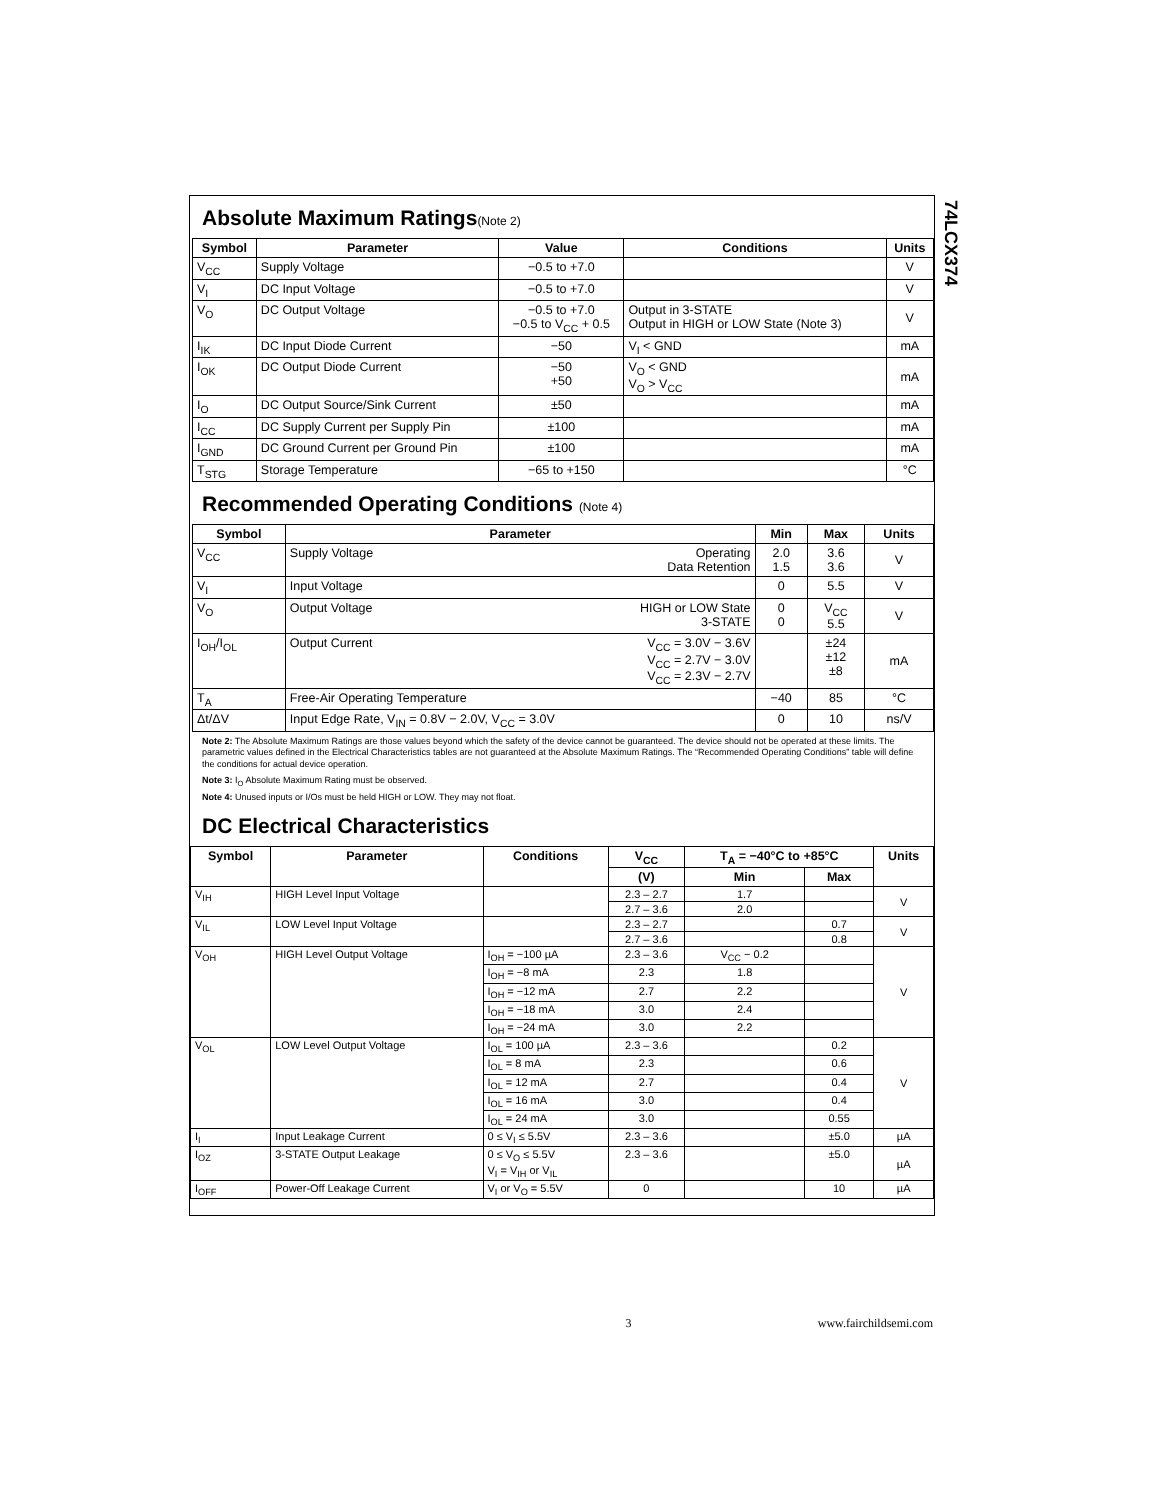74LCX374
Absolute Maximum Ratings(Note 2)
| Symbol | Parameter | Value | Conditions | Units |
| --- | --- | --- | --- | --- |
| V<sub>CC</sub> | Supply Voltage | −0.5 to +7.0 | | V |
| V<sub>I</sub> | DC Input Voltage | −0.5 to +7.0 | | V |
| V<sub>O</sub> | DC Output Voltage | −0.5 to +7.0 −0.5 to V<sub>CC</sub> + 0.5 | Output in 3-STATE Output in HIGH or LOW State (Note 3) | V |
| I<sub>IK</sub> | DC Input Diode Current | −50 | V<sub>I</sub> < GND | mA |
| I<sub>OK</sub> | DC Output Diode Current | −50 +50 | V<sub>O</sub> < GND V<sub>O</sub> > V<sub>CC</sub> | mA |
| I<sub>O</sub> | DC Output Source/Sink Current | ±50 | | mA |
| I<sub>CC</sub> | DC Supply Current per Supply Pin | ±100 | | mA |
| I<sub>GND</sub> | DC Ground Current per Ground Pin | ±100 | | mA |
| T<sub>STG</sub> | Storage Temperature | −65 to +150 | | °C |
Recommended Operating Conditions (Note 4)
| Symbol | Parameter | | Min | Max | Units |
| --- | --- | --- | --- | --- | --- |
| V<sub>CC</sub> | Supply Voltage | Operating Data Retention | 2.0 1.5 | 3.6 3.6 | V |
| V<sub>I</sub> | Input Voltage | | 0 | 5.5 | V |
| V<sub>O</sub> | Output Voltage | HIGH or LOW State 3-STATE | 0 0 | V<sub>CC</sub> 5.5 | V |
| I<sub>OH</sub>/I<sub>OL</sub> | Output Current | V<sub>CC</sub> = 3.0V − 3.6V V<sub>CC</sub> = 2.7V − 3.0V V<sub>CC</sub> = 2.3V − 2.7V | | ±24 ±12 ±8 | mA |
| T<sub>A</sub> | Free-Air Operating Temperature | | −40 | 85 | °C |
| Δt/ΔV | Input Edge Rate, V<sub>IN</sub> = 0.8V − 2.0V, V<sub>CC</sub> = 3.0V | | 0 | 10 | ns/V |
Note 2: The Absolute Maximum Ratings are those values beyond which the safety of the device cannot be guaranteed. The device should not be operated at these limits. The parametric values defined in the Electrical Characteristics tables are not guaranteed at the Absolute Maximum Ratings. The “Recommended Operating Conditions” table will define the conditions for actual device operation.
Note 3: I<sub>O</sub> Absolute Maximum Rating must be observed.
Note 4: Unused inputs or I/Os must be held HIGH or LOW. They may not float.
DC Electrical Characteristics
| Symbol | Parameter | Conditions | V<sub>CC</sub> | T<sub>A</sub> = −40°C to +85°C | | Units |
| --- | --- | --- | --- | --- | --- | --- |
| | | | (V) | Min | Max | |
| V<sub>IH</sub> | HIGH Level Input Voltage | | 2.3 – 2.7 | 1.7 | | V |
| | | | 2.7 – 3.6 | 2.0 | | |
| V<sub>IL</sub> | LOW Level Input Voltage | | 2.3 – 2.7 | | 0.7 | V |
| | | | 2.7 – 3.6 | | 0.8 | |
| V<sub>OH</sub> | HIGH Level Output Voltage | I<sub>OH</sub> = −100 µA | 2.3 – 3.6 | V<sub>CC</sub> − 0.2 | | V |
| | | I<sub>OH</sub> = −8 mA | 2.3 | 1.8 | | |
| | | I<sub>OH</sub> = −12 mA | 2.7 | 2.2 | | |
| | | I<sub>OH</sub> = −18 mA | 3.0 | 2.4 | | |
| | | I<sub>OH</sub> = −24 mA | 3.0 | 2.2 | | |
| V<sub>OL</sub> | LOW Level Output Voltage | I<sub>OL</sub> = 100 µA | 2.3 – 3.6 | | 0.2 | V |
| | | I<sub>OL</sub> = 8 mA | 2.3 | | 0.6 | |
| | | I<sub>OL</sub> = 12 mA | 2.7 | | 0.4 | |
| | | I<sub>OL</sub> = 16 mA | 3.0 | | 0.4 | |
| | | I<sub>OL</sub> = 24 mA | 3.0 | | 0.55 | |
| I<sub>I</sub> | Input Leakage Current | 0 ≤ V<sub>I</sub> ≤ 5.5V | 2.3 – 3.6 | | ±5.0 | µA |
| I<sub>OZ</sub> | 3-STATE Output Leakage | 0 ≤ V<sub>O</sub> ≤ 5.5V V<sub>I</sub> = V<sub>IH</sub> or V<sub>IL</sub> | 2.3 – 3.6 | | ±5.0 | µA |
| I<sub>OFF</sub> | Power-Off Leakage Current | V<sub>I</sub> or V<sub>O</sub> = 5.5V | 0 | | 10 | µA |
3 www.fairchildsemi.com